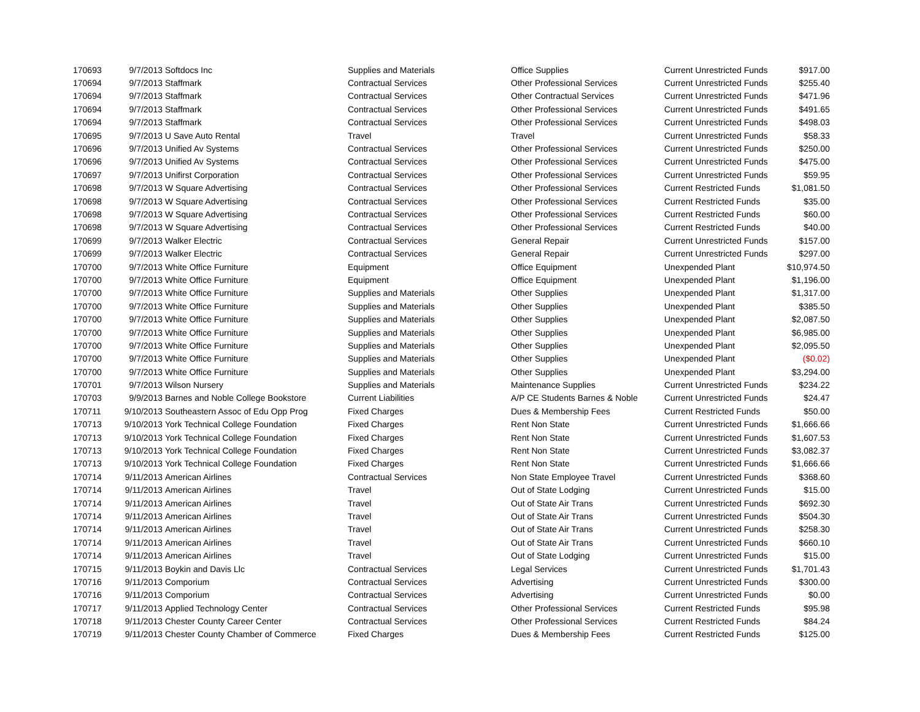| 170693 | 9/7/2013 | Softdocs Inc | Supplies and Materials | Office Supplies | Current Unrestricted Funds | $917.00 |
| 170694 | 9/7/2013 | Staffmark | Contractual Services | Other Professional Services | Current Unrestricted Funds | $255.40 |
| 170694 | 9/7/2013 | Staffmark | Contractual Services | Other Contractual Services | Current Unrestricted Funds | $471.96 |
| 170694 | 9/7/2013 | Staffmark | Contractual Services | Other Professional Services | Current Unrestricted Funds | $491.65 |
| 170694 | 9/7/2013 | Staffmark | Contractual Services | Other Professional Services | Current Unrestricted Funds | $498.03 |
| 170695 | 9/7/2013 | U Save Auto Rental | Travel | Travel | Current Unrestricted Funds | $58.33 |
| 170696 | 9/7/2013 | Unified Av Systems | Contractual Services | Other Professional Services | Current Unrestricted Funds | $250.00 |
| 170696 | 9/7/2013 | Unified Av Systems | Contractual Services | Other Professional Services | Current Unrestricted Funds | $475.00 |
| 170697 | 9/7/2013 | Unifirst Corporation | Contractual Services | Other Professional Services | Current Unrestricted Funds | $59.95 |
| 170698 | 9/7/2013 | W Square Advertising | Contractual Services | Other Professional Services | Current Restricted Funds | $1,081.50 |
| 170698 | 9/7/2013 | W Square Advertising | Contractual Services | Other Professional Services | Current Restricted Funds | $35.00 |
| 170698 | 9/7/2013 | W Square Advertising | Contractual Services | Other Professional Services | Current Restricted Funds | $60.00 |
| 170698 | 9/7/2013 | W Square Advertising | Contractual Services | Other Professional Services | Current Restricted Funds | $40.00 |
| 170699 | 9/7/2013 | Walker Electric | Contractual Services | General Repair | Current Unrestricted Funds | $157.00 |
| 170699 | 9/7/2013 | Walker Electric | Contractual Services | General Repair | Current Unrestricted Funds | $297.00 |
| 170700 | 9/7/2013 | White Office Furniture | Equipment | Office Equipment | Unexpended Plant | $10,974.50 |
| 170700 | 9/7/2013 | White Office Furniture | Equipment | Office Equipment | Unexpended Plant | $1,196.00 |
| 170700 | 9/7/2013 | White Office Furniture | Supplies and Materials | Other Supplies | Unexpended Plant | $1,317.00 |
| 170700 | 9/7/2013 | White Office Furniture | Supplies and Materials | Other Supplies | Unexpended Plant | $385.50 |
| 170700 | 9/7/2013 | White Office Furniture | Supplies and Materials | Other Supplies | Unexpended Plant | $2,087.50 |
| 170700 | 9/7/2013 | White Office Furniture | Supplies and Materials | Other Supplies | Unexpended Plant | $6,985.00 |
| 170700 | 9/7/2013 | White Office Furniture | Supplies and Materials | Other Supplies | Unexpended Plant | $2,095.50 |
| 170700 | 9/7/2013 | White Office Furniture | Supplies and Materials | Other Supplies | Unexpended Plant | ($0.02) |
| 170700 | 9/7/2013 | White Office Furniture | Supplies and Materials | Other Supplies | Unexpended Plant | $3,294.00 |
| 170701 | 9/7/2013 | Wilson Nursery | Supplies and Materials | Maintenance Supplies | Current Unrestricted Funds | $234.22 |
| 170703 | 9/9/2013 | Barnes and Noble College Bookstore | Current Liabilities | A/P CE Students Barnes & Noble | Current Unrestricted Funds | $24.47 |
| 170711 | 9/10/2013 | Southeastern Assoc of Edu Opp Prog | Fixed Charges | Dues & Membership Fees | Current Restricted Funds | $50.00 |
| 170713 | 9/10/2013 | York Technical College Foundation | Fixed Charges | Rent Non State | Current Unrestricted Funds | $1,666.66 |
| 170713 | 9/10/2013 | York Technical College Foundation | Fixed Charges | Rent Non State | Current Unrestricted Funds | $1,607.53 |
| 170713 | 9/10/2013 | York Technical College Foundation | Fixed Charges | Rent Non State | Current Unrestricted Funds | $3,082.37 |
| 170713 | 9/10/2013 | York Technical College Foundation | Fixed Charges | Rent Non State | Current Unrestricted Funds | $1,666.66 |
| 170714 | 9/11/2013 | American Airlines | Contractual Services | Non State Employee Travel | Current Unrestricted Funds | $368.60 |
| 170714 | 9/11/2013 | American Airlines | Travel | Out of State Lodging | Current Unrestricted Funds | $15.00 |
| 170714 | 9/11/2013 | American Airlines | Travel | Out of State Air Trans | Current Unrestricted Funds | $692.30 |
| 170714 | 9/11/2013 | American Airlines | Travel | Out of State Air Trans | Current Unrestricted Funds | $504.30 |
| 170714 | 9/11/2013 | American Airlines | Travel | Out of State Air Trans | Current Unrestricted Funds | $258.30 |
| 170714 | 9/11/2013 | American Airlines | Travel | Out of State Air Trans | Current Unrestricted Funds | $660.10 |
| 170714 | 9/11/2013 | American Airlines | Travel | Out of State Lodging | Current Unrestricted Funds | $15.00 |
| 170715 | 9/11/2013 | Boykin and Davis Llc | Contractual Services | Legal Services | Current Unrestricted Funds | $1,701.43 |
| 170716 | 9/11/2013 | Comporium | Contractual Services | Advertising | Current Unrestricted Funds | $300.00 |
| 170716 | 9/11/2013 | Comporium | Contractual Services | Advertising | Current Unrestricted Funds | $0.00 |
| 170717 | 9/11/2013 | Applied Technology Center | Contractual Services | Other Professional Services | Current Restricted Funds | $95.98 |
| 170718 | 9/11/2013 | Chester County Career Center | Contractual Services | Other Professional Services | Current Restricted Funds | $84.24 |
| 170719 | 9/11/2013 | Chester County Chamber of Commerce | Fixed Charges | Dues & Membership Fees | Current Restricted Funds | $125.00 |